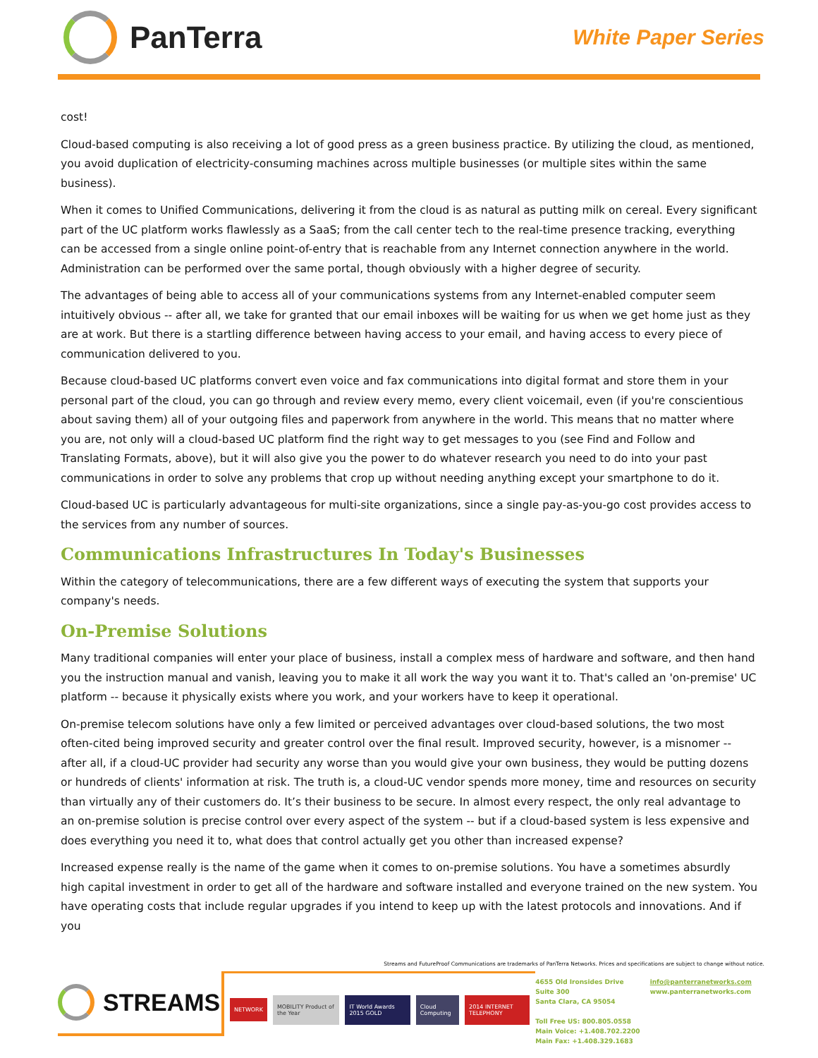PanTerra
White Paper Series
cost!
Cloud-based computing is also receiving a lot of good press as a green business practice. By utilizing the cloud, as mentioned, you avoid duplication of electricity-consuming machines across multiple businesses (or multiple sites within the same business).
When it comes to Unified Communications, delivering it from the cloud is as natural as putting milk on cereal. Every significant part of the UC platform works flawlessly as a SaaS; from the call center tech to the real-time presence tracking, everything can be accessed from a single online point-of-entry that is reachable from any Internet connection anywhere in the world. Administration can be performed over the same portal, though obviously with a higher degree of security.
The advantages of being able to access all of your communications systems from any Internet-enabled computer seem intuitively obvious -- after all, we take for granted that our email inboxes will be waiting for us when we get home just as they are at work. But there is a startling difference between having access to your email, and having access to every piece of communication delivered to you.
Because cloud-based UC platforms convert even voice and fax communications into digital format and store them in your personal part of the cloud, you can go through and review every memo, every client voicemail, even (if you're conscientious about saving them) all of your outgoing files and paperwork from anywhere in the world. This means that no matter where you are, not only will a cloud-based UC platform find the right way to get messages to you (see Find and Follow and Translating Formats, above), but it will also give you the power to do whatever research you need to do into your past communications in order to solve any problems that crop up without needing anything except your smartphone to do it.
Cloud-based UC is particularly advantageous for multi-site organizations, since a single pay-as-you-go cost provides access to the services from any number of sources.
Communications Infrastructures In Today's Businesses
Within the category of telecommunications, there are a few different ways of executing the system that supports your company's needs.
On-Premise Solutions
Many traditional companies will enter your place of business, install a complex mess of hardware and software, and then hand you the instruction manual and vanish, leaving you to make it all work the way you want it to. That's called an 'on-premise' UC platform -- because it physically exists where you work, and your workers have to keep it operational.
On-premise telecom solutions have only a few limited or perceived advantages over cloud-based solutions, the two most often-cited being improved security and greater control over the final result. Improved security, however, is a misnomer -- after all, if a cloud-UC provider had security any worse than you would give your own business, they would be putting dozens or hundreds of clients' information at risk. The truth is, a cloud-UC vendor spends more money, time and resources on security than virtually any of their customers do. It’s their business to be secure. In almost every respect, the only real advantage to an on-premise solution is precise control over every aspect of the system -- but if a cloud-based system is less expensive and does everything you need it to, what does that control actually get you other than increased expense?
Increased expense really is the name of the game when it comes to on-premise solutions. You have a sometimes absurdly high capital investment in order to get all of the hardware and software installed and everyone trained on the new system. You have operating costs that include regular upgrades if you intend to keep up with the latest protocols and innovations. And if you
Streams and FutureProof Communications are trademarks of PanTerra Networks. Prices and specifications are subject to change without notice.
STREAMS
NETWORK MOBILITY Product of the Year IT World Awards 2015 GOLD Cloud Computing 2014 INTERNET TELEPHONY
4655 Old Ironsides Drive
Suite 300
Santa Clara, CA 95054
Toll Free US: 800.805.0558
Main Voice: +1.408.702.2200
Main Fax: +1.408.329.1683
info@panterranetworks.com
www.panterranetworks.com